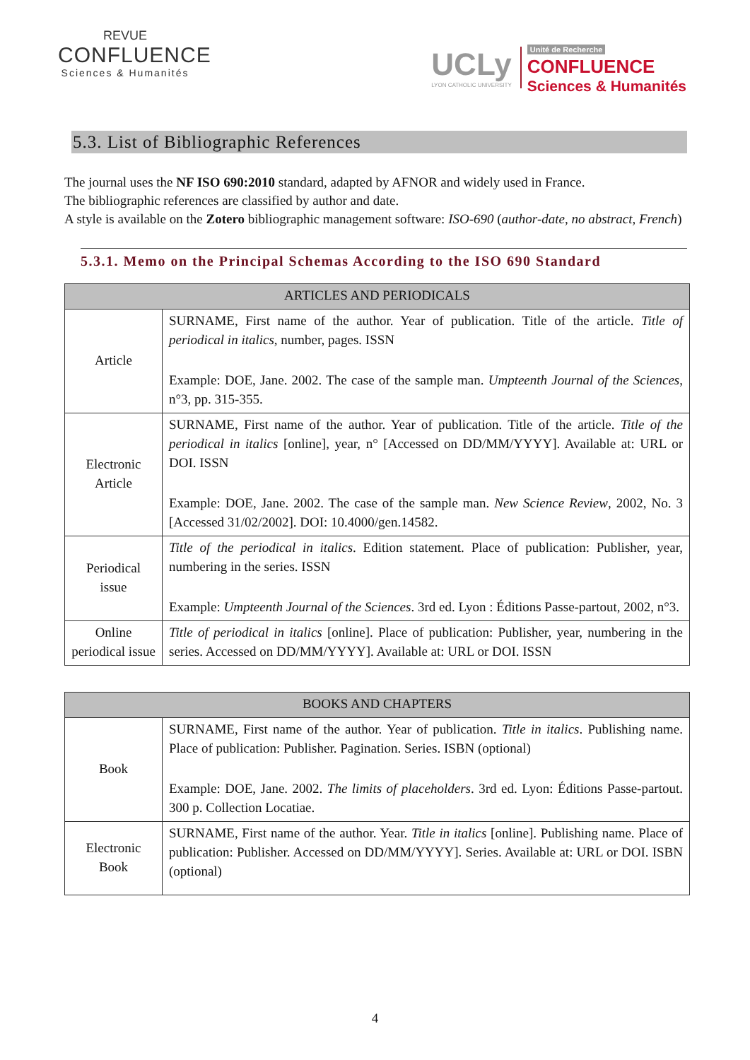REVUE
CONFLUENCE
Sciences & Humanités
UCLy
LYON CATHOLIC UNIVERSITY
Unité de Recherche
CONFLUENCE
Sciences & Humanités
5.3. List of Bibliographic References
The journal uses the NF ISO 690:2010 standard, adapted by AFNOR and widely used in France.
The bibliographic references are classified by author and date.
A style is available on the Zotero bibliographic management software: ISO-690 (author-date, no abstract, French)
5.3.1. Memo on the Principal Schemas According to the ISO 690 Standard
| ARTICLES AND PERIODICALS | |
| --- | --- |
| Article | SURNAME, First name of the author. Year of publication. Title of the article. Title of periodical in italics , number, pages. ISSN Example: DOE, Jane. 2002. The case of the sample man. Umpteenth Journal of the Sciences , n°3, pp. 315-355. |
| Electronic Article | SURNAME, First name of the author. Year of publication. Title of the article. Title of the periodical in italics [online], year, n° [Accessed on DD/MM/YYYY]. Available at: URL or DOI. ISSN Example: DOE, Jane. 2002. The case of the sample man. New Science Review , 2002, No. 3 [Accessed 31/02/2002]. DOI: 10.4000/gen.14582. |
| Periodical issue | Title of the periodical in italics . Edition statement. Place of publication: Publisher, year, numbering in the series. ISSN Example: Umpteenth Journal of the Sciences . 3rd ed. Lyon : Éditions Passe-partout, 2002, n°3. |
| Online periodical issue | Title of periodical in italics [online]. Place of publication: Publisher, year, numbering in the series. Accessed on DD/MM/YYYY]. Available at: URL or DOI. ISSN |
| BOOKS AND CHAPTERS | |
| --- | --- |
| Book | SURNAME, First name of the author. Year of publication. Title in italics . Publishing name. Place of publication: Publisher. Pagination. Series. ISBN (optional) Example: DOE, Jane. 2002. The limits of placeholders . 3rd ed. Lyon: Éditions Passe-partout. 300 p. Collection Locatiae. |
| Electronic Book | SURNAME, First name of the author. Year. Title in italics [online]. Publishing name. Place of publication: Publisher. Accessed on DD/MM/YYYY]. Series. Available at: URL or DOI. ISBN (optional) |
4